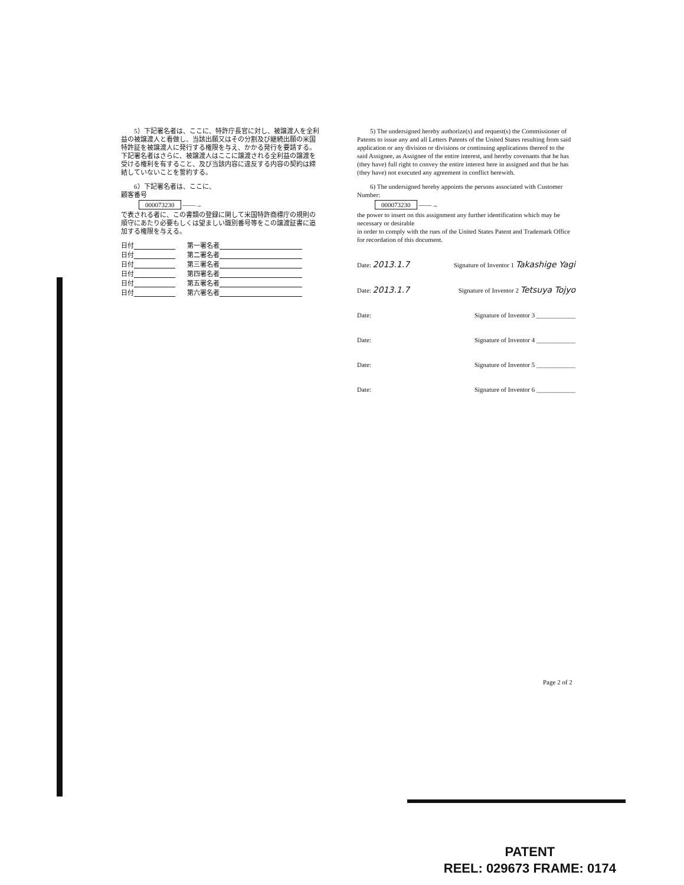5）下記署名者は、ここに、特許庁長官に対し、被譲渡人を全利益の被譲渡人と看做し、当該出願又はその分割及び継続出願の米国特許証を被譲渡人に発行する権限を与え、かかる発行を要請する。下記署名者はさらに、被譲渡人はここに譲渡される全利益の譲渡を受ける権利を有すること、及び当該内容に違反する内容の契約は締結していないことを誓約する。
　　6）下記署名者は、ここに、
顧客番号
000073230 ——→
で表される者に、この書類の登録に関して米国特許商標庁の規則の順守にあたり必要もしくは望ましい識別番号等をこの譲渡証書に追加する権限を与える。
日付 第一署名者
日付 第二署名者
日付 第三署名者
日付 第四署名者
日付 第五署名者
日付 第六署名者
　　5) The undersigned hereby authorize(s) and request(s) the Commissioner of Patents to issue any and all Letters Patents of the United States resulting from said application or any division or divisions or continuing applications thereof to the said Assignee, as Assignee of the entire interest, and hereby covenants that he has (they have) full right to convey the entire interest here in assigned and that he has (they have) not executed any agreement in conflict herewith.
　　6) The undersigned hereby appoints the persons associated with Customer Number:
000073230 ——→
the power to insert on this assignment any further identification which may be necessary or desirable
in order to comply with the rues of the United States Patent and Trademark Office for recordation of this document.
Date: 2013.1.7 Signature of Inventor 1 Takashige Yagi
Date: 2013.1.7 Signature of Inventor 2 Tetsuya Tojyo
Date: Signature of Inventor 3 ____________
Date: Signature of Inventor 4 ____________
Date: Signature of Inventor 5 ____________
Date: Signature of Inventor 6 ____________
Page 2 of 2
PATENT
REEL: 029673 FRAME: 0174